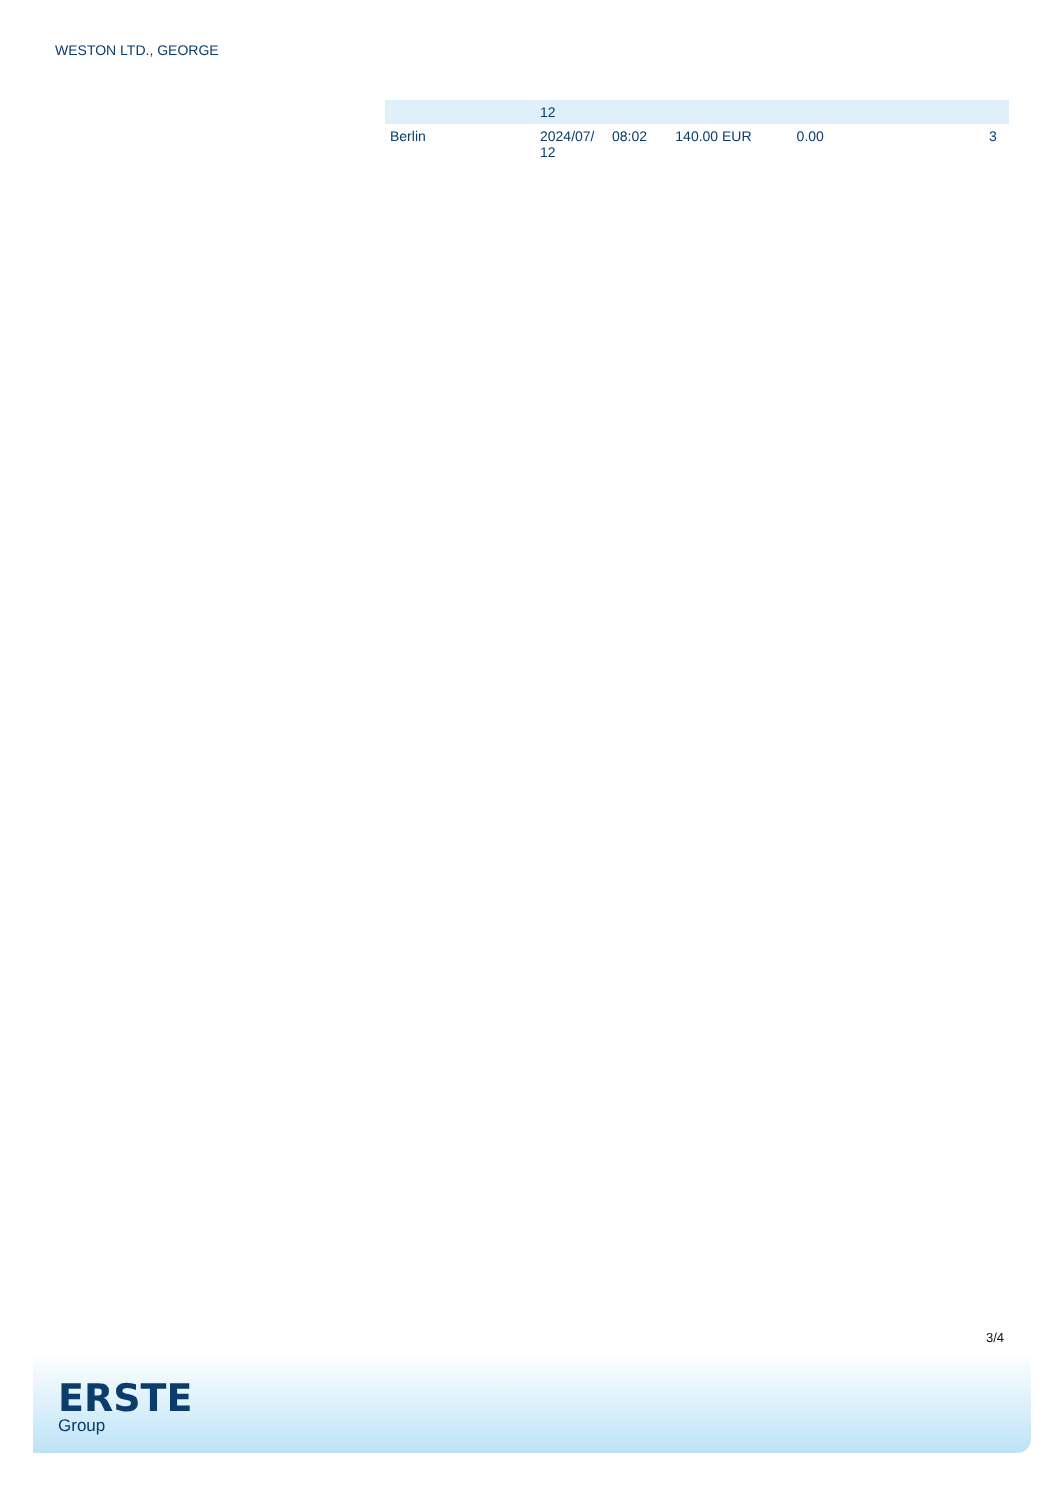WESTON LTD., GEORGE
| | 12 | | | | | |
| Berlin | 2024/07/ 12 | 08:02 | 140.00 EUR | 0.00 | | 3 |
3/4
ERSTE
Group